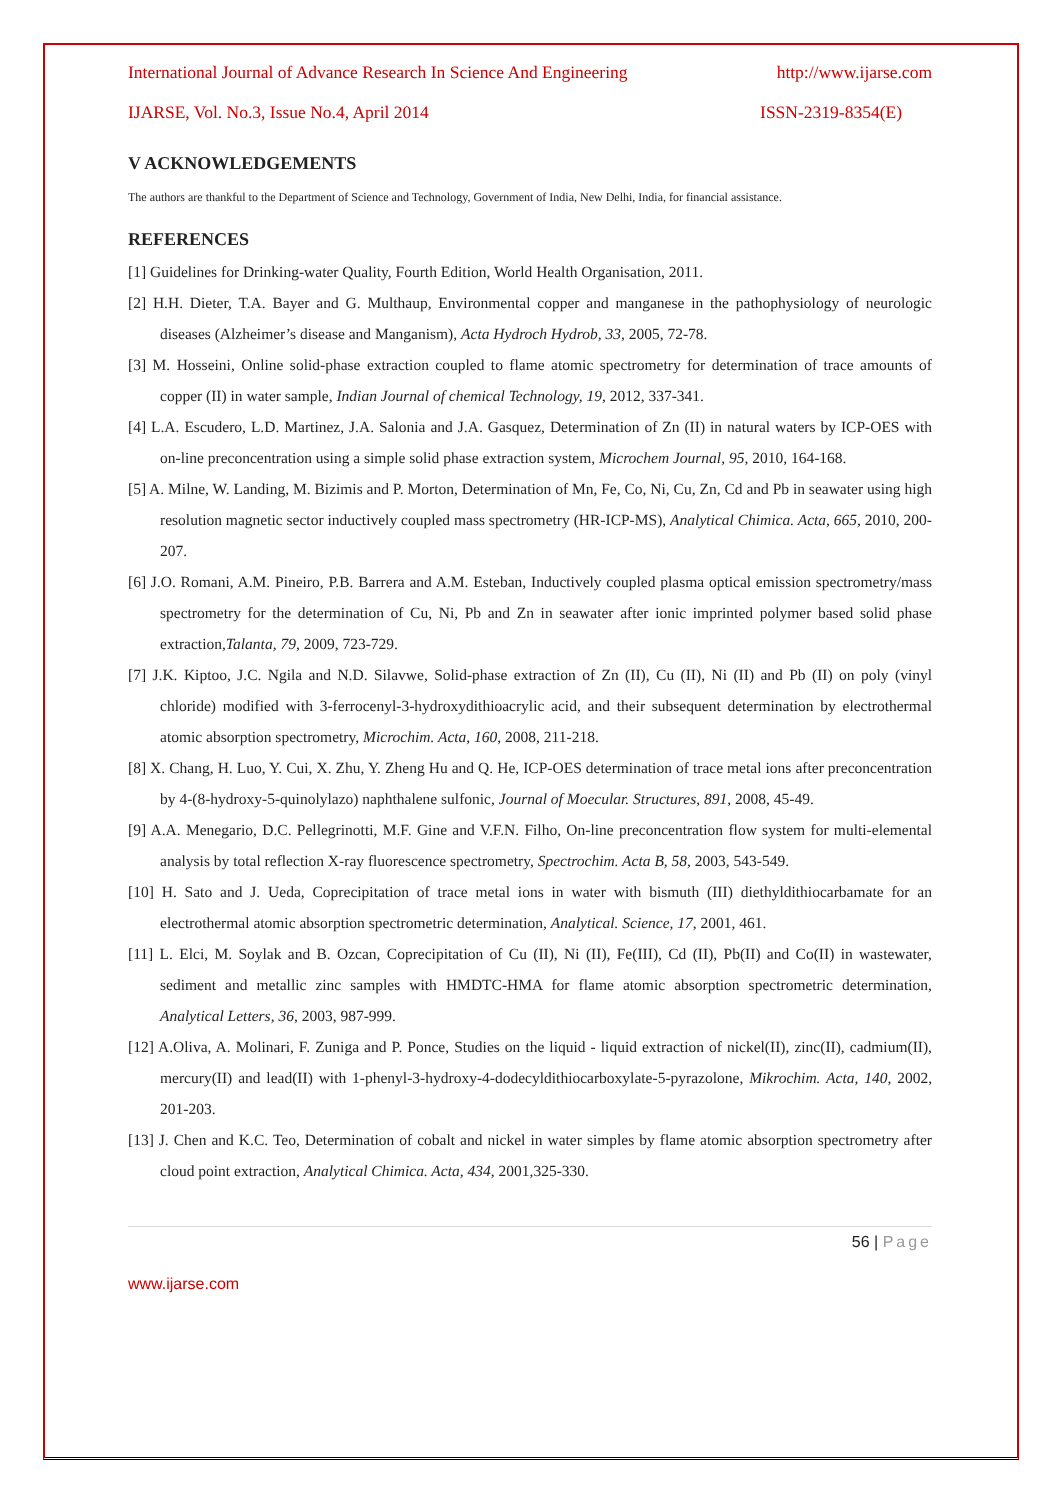International Journal of Advance Research In Science And Engineering http://www.ijarse.com
IJARSE, Vol. No.3, Issue No.4, April 2014 ISSN-2319-8354(E)
V ACKNOWLEDGEMENTS
The authors are thankful to the Department of Science and Technology, Government of India, New Delhi, India, for financial assistance.
REFERENCES
[1] Guidelines for Drinking-water Quality, Fourth Edition, World Health Organisation, 2011.
[2] H.H. Dieter, T.A. Bayer and G. Multhaup, Environmental copper and manganese in the pathophysiology of neurologic diseases (Alzheimer’s disease and Manganism), Acta Hydroch Hydrob, 33, 2005, 72-78.
[3] M. Hosseini, Online solid-phase extraction coupled to flame atomic spectrometry for determination of trace amounts of copper (II) in water sample, Indian Journal of chemical Technology, 19, 2012, 337-341.
[4] L.A. Escudero, L.D. Martinez, J.A. Salonia and J.A. Gasquez, Determination of Zn (II) in natural waters by ICP-OES with on-line preconcentration using a simple solid phase extraction system, Microchem Journal, 95, 2010, 164-168.
[5] A. Milne, W. Landing, M. Bizimis and P. Morton, Determination of Mn, Fe, Co, Ni, Cu, Zn, Cd and Pb in seawater using high resolution magnetic sector inductively coupled mass spectrometry (HR-ICP-MS), Analytical Chimica. Acta, 665, 2010, 200-207.
[6] J.O. Romani, A.M. Pineiro, P.B. Barrera and A.M. Esteban, Inductively coupled plasma optical emission spectrometry/mass spectrometry for the determination of Cu, Ni, Pb and Zn in seawater after ionic imprinted polymer based solid phase extraction,Talanta, 79, 2009, 723-729.
[7] J.K. Kiptoo, J.C. Ngila and N.D. Silavwe, Solid-phase extraction of Zn (II), Cu (II), Ni (II) and Pb (II) on poly (vinyl chloride) modified with 3-ferrocenyl-3-hydroxydithioacrylic acid, and their subsequent determination by electrothermal atomic absorption spectrometry, Microchim. Acta, 160, 2008, 211-218.
[8] X. Chang, H. Luo, Y. Cui, X. Zhu, Y. Zheng Hu and Q. He, ICP-OES determination of trace metal ions after preconcentration by 4-(8-hydroxy-5-quinolylazo) naphthalene sulfonic, Journal of Moecular. Structures, 891, 2008, 45-49.
[9] A.A. Menegario, D.C. Pellegrinotti, M.F. Gine and V.F.N. Filho, On-line preconcentration flow system for multi-elemental analysis by total reflection X-ray fluorescence spectrometry, Spectrochim. Acta B, 58, 2003, 543-549.
[10] H. Sato and J. Ueda, Coprecipitation of trace metal ions in water with bismuth (III) diethyldithiocarbamate for an electrothermal atomic absorption spectrometric determination, Analytical. Science, 17, 2001, 461.
[11] L. Elci, M. Soylak and B. Ozcan, Coprecipitation of Cu (II), Ni (II), Fe(III), Cd (II), Pb(II) and Co(II) in wastewater, sediment and metallic zinc samples with HMDTC-HMA for flame atomic absorption spectrometric determination, Analytical Letters, 36, 2003, 987-999.
[12] A.Oliva, A. Molinari, F. Zuniga and P. Ponce, Studies on the liquid - liquid extraction of nickel(II), zinc(II), cadmium(II), mercury(II) and lead(II) with 1-phenyl-3-hydroxy-4-dodecyldithiocarboxylate-5-pyrazolone, Mikrochim. Acta, 140, 2002, 201-203.
[13] J. Chen and K.C. Teo, Determination of cobalt and nickel in water simples by flame atomic absorption spectrometry after cloud point extraction, Analytical Chimica. Acta, 434, 2001,325-330.
56 | Page
www.ijarse.com